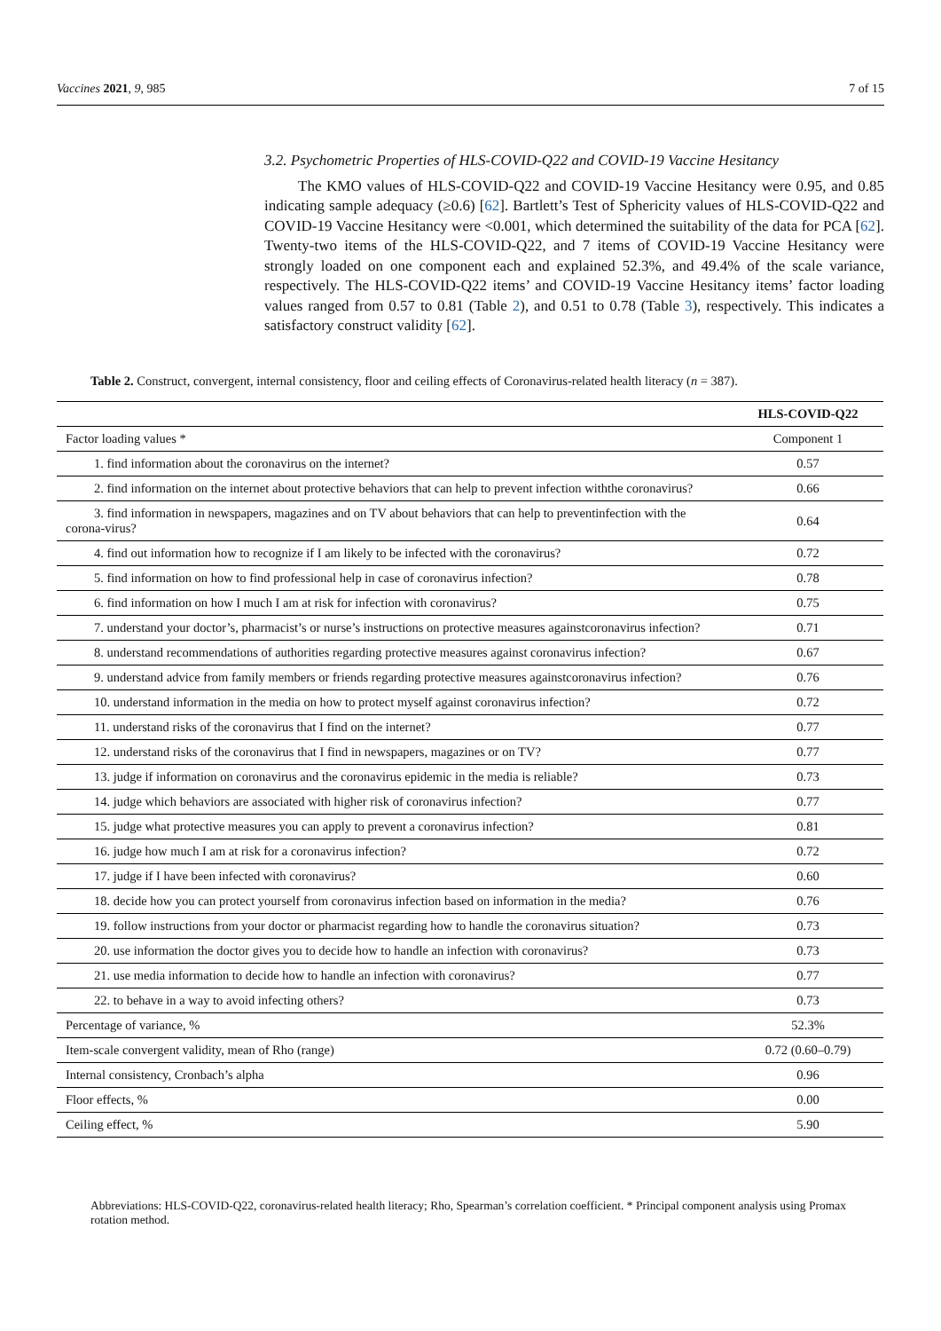Vaccines 2021, 9, 985 7 of 15
3.2. Psychometric Properties of HLS-COVID-Q22 and COVID-19 Vaccine Hesitancy
The KMO values of HLS-COVID-Q22 and COVID-19 Vaccine Hesitancy were 0.95, and 0.85 indicating sample adequacy (≥0.6) [62]. Bartlett’s Test of Sphericity values of HLS-COVID-Q22 and COVID-19 Vaccine Hesitancy were <0.001, which determined the suitability of the data for PCA [62]. Twenty-two items of the HLS-COVID-Q22, and 7 items of COVID-19 Vaccine Hesitancy were strongly loaded on one component each and explained 52.3%, and 49.4% of the scale variance, respectively. The HLS-COVID-Q22 items’ and COVID-19 Vaccine Hesitancy items’ factor loading values ranged from 0.57 to 0.81 (Table 2), and 0.51 to 0.78 (Table 3), respectively. This indicates a satisfactory construct validity [62].
Table 2. Construct, convergent, internal consistency, floor and ceiling effects of Coronavirus-related health literacy (n = 387).
| | HLS-COVID-Q22 |
| --- | --- |
| Factor loading values * | Component 1 |
| 1. find information about the coronavirus on the internet? | 0.57 |
| 2. find information on the internet about protective behaviors that can help to prevent infection with the coronavirus? | 0.66 |
| 3. find information in newspapers, magazines and on TV about behaviors that can help to prevent infection with the corona-virus? | 0.64 |
| 4. find out information how to recognize if I am likely to be infected with the coronavirus? | 0.72 |
| 5. find information on how to find professional help in case of coronavirus infection? | 0.78 |
| 6. find information on how I much I am at risk for infection with coronavirus? | 0.75 |
| 7. understand your doctor’s, pharmacist’s or nurse’s instructions on protective measures against coronavirus infection? | 0.71 |
| 8. understand recommendations of authorities regarding protective measures against coronavirus infection? | 0.67 |
| 9. understand advice from family members or friends regarding protective measures against coronavirus infection? | 0.76 |
| 10. understand information in the media on how to protect myself against coronavirus infection? | 0.72 |
| 11. understand risks of the coronavirus that I find on the internet? | 0.77 |
| 12. understand risks of the coronavirus that I find in newspapers, magazines or on TV? | 0.77 |
| 13. judge if information on coronavirus and the coronavirus epidemic in the media is reliable? | 0.73 |
| 14. judge which behaviors are associated with higher risk of coronavirus infection? | 0.77 |
| 15. judge what protective measures you can apply to prevent a coronavirus infection? | 0.81 |
| 16. judge how much I am at risk for a coronavirus infection? | 0.72 |
| 17. judge if I have been infected with coronavirus? | 0.60 |
| 18. decide how you can protect yourself from coronavirus infection based on information in the media? | 0.76 |
| 19. follow instructions from your doctor or pharmacist regarding how to handle the coronavirus situation? | 0.73 |
| 20. use information the doctor gives you to decide how to handle an infection with coronavirus? | 0.73 |
| 21. use media information to decide how to handle an infection with coronavirus? | 0.77 |
| 22. to behave in a way to avoid infecting others? | 0.73 |
| Percentage of variance, % | 52.3% |
| Item-scale convergent validity, mean of Rho (range) | 0.72 (0.60–0.79) |
| Internal consistency, Cronbach’s alpha | 0.96 |
| Floor effects, % | 0.00 |
| Ceiling effect, % | 5.90 |
Abbreviations: HLS-COVID-Q22, coronavirus-related health literacy; Rho, Spearman’s correlation coefficient. * Principal component analysis using Promax rotation method.